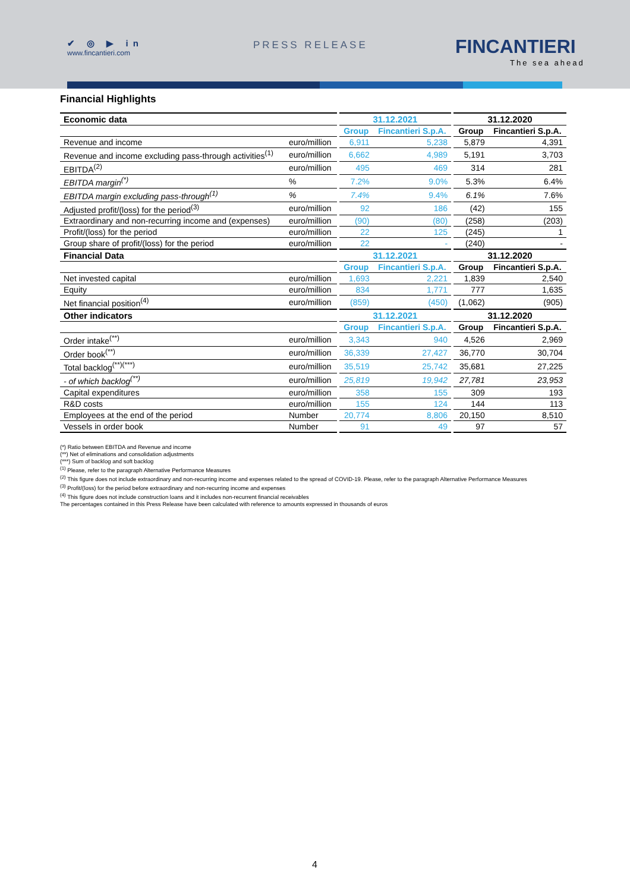✔ ◎ ▶ in
www.fincantieri.com
PRESS RELEASE FINCANTIERI
The sea ahead
Financial Highlights
| Economic data | | 31.12.2021 | | 31.12.2020 | |
| | | Group | Fincantieri S.p.A. | Group | Fincantieri S.p.A. |
| Revenue and income | euro/million | 6,911 | 5,238 | 5,879 | 4,391 |
| Revenue and income excluding pass-through activities<sup>(1)</sup> | euro/million | 6,662 | 4,989 | 5,191 | 3,703 |
| EBITDA<sup>(2)</sup> | euro/million | 495 | 469 | 314 | 281 |
| EBITDA margin<sup>(*)</sup> | % | 7.2% | 9.0% | 5.3% | 6.4% |
| EBITDA margin excluding pass-through<sup>(1)</sup> | % | 7.4% | 9.4% | 6.1% | 7.6% |
| Adjusted profit/(loss) for the period<sup>(3)</sup> | euro/million | 92 | 186 | (42) | 155 |
| Extraordinary and non-recurring income and (expenses) | euro/million | (90) | (80) | (258) | (203) |
| Profit/(loss) for the period | euro/million | 22 | 125 | (245) | 1 |
| Group share of profit/(loss) for the period | euro/million | 22 | - | (240) | - |
| Financial Data | | 31.12.2021 | | 31.12.2020 | |
| | | Group | Fincantieri S.p.A. | Group | Fincantieri S.p.A. |
| Net invested capital | euro/million | 1,693 | 2,221 | 1,839 | 2,540 |
| Equity | euro/million | 834 | 1,771 | 777 | 1,635 |
| Net financial position<sup>(4)</sup> | euro/million | (859) | (450) | (1,062) | (905) |
| Other indicators | | 31.12.2021 | | 31.12.2020 | |
| | | Group | Fincantieri S.p.A. | Group | Fincantieri S.p.A. |
| Order intake<sup>(**)</sup> | euro/million | 3,343 | 940 | 4,526 | 2,969 |
| Order book<sup>(**)</sup> | euro/million | 36,339 | 27,427 | 36,770 | 30,704 |
| Total backlog<sup>(**)(***)</sup> | euro/million | 35,519 | 25,742 | 35,681 | 27,225 |
| - of which backlog<sup>(**)</sup> | euro/million | 25,819 | 19,942 | 27,781 | 23,953 |
| Capital expenditures | euro/million | 358 | 155 | 309 | 193 |
| R&D costs | euro/million | 155 | 124 | 144 | 113 |
| Employees at the end of the period | Number | 20,774 | 8,806 | 20,150 | 8,510 |
| Vessels in order book | Number | 91 | 49 | 97 | 57 |
(*) Ratio between EBITDA and Revenue and income
(**) Net of eliminations and consolidation adjustments
(***) Sum of backlog and soft backlog
<sup>(1)</sup> Please, refer to the paragraph Alternative Performance Measures
<sup>(2)</sup> This figure does not include extraordinary and non-recurring income and expenses related to the spread of COVID-19. Please, refer to the paragraph Alternative Performance Measures
<sup>(3)</sup> Profit/(loss) for the period before extraordinary and non-recurring income and expenses
<sup>(4)</sup> This figure does not include construction loans and it includes non-recurrent financial receivables
The percentages contained in this Press Release have been calculated with reference to amounts expressed in thousands of euros
4